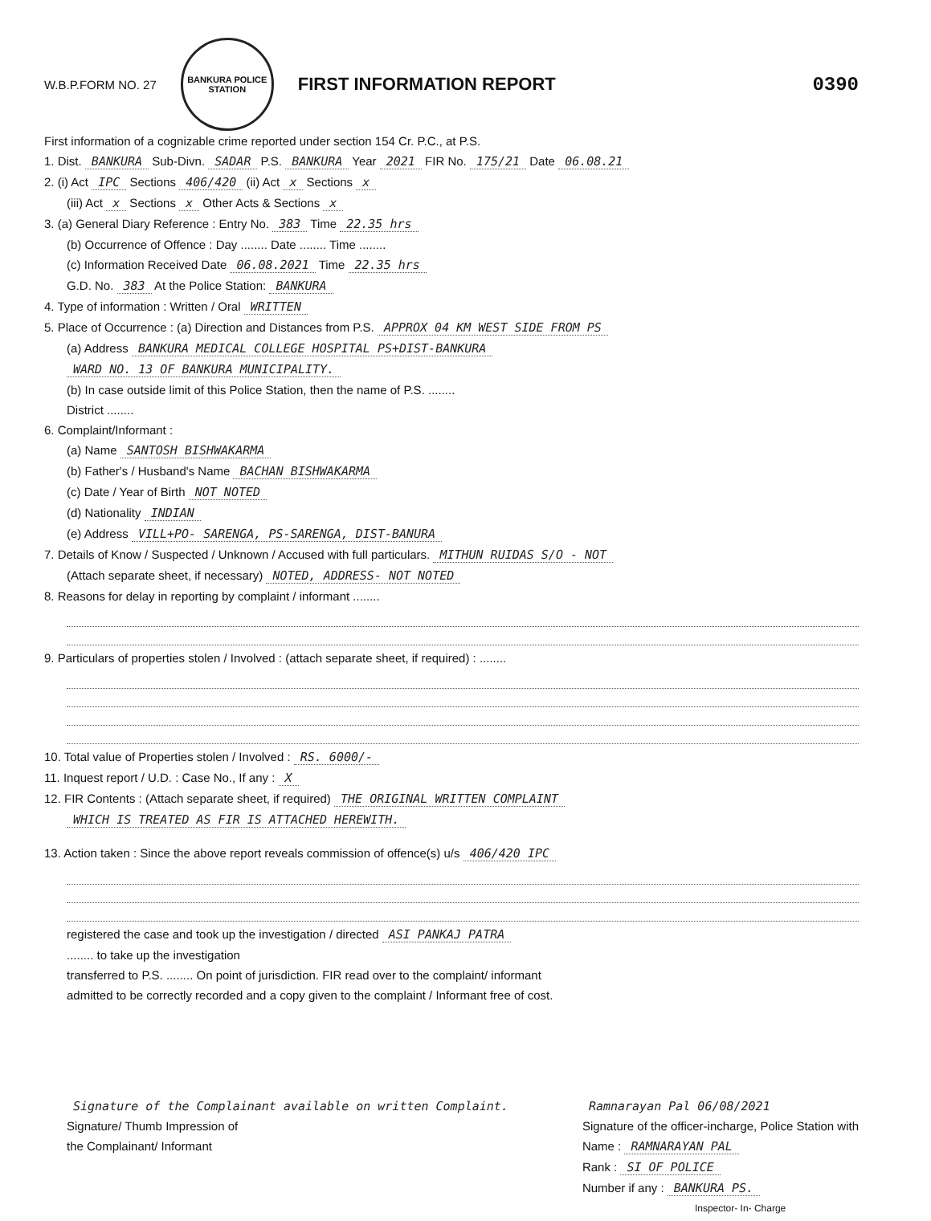W.B.P.FORM NO. 27
BANKURA POLICE STATION
FIRST INFORMATION REPORT 0390
First information of a cognizable crime reported under section 154 Cr. P.C., at P.S.
1. Dist. BANKURA Sub-Divn. SADAR P.S. BANKURA Year 2021 FIR No. 175/21 Date 06.08.21
2. (i) Act IPC Sections 406/420 (ii) Act x Sections x
(iii) Act x Sections x Other Acts & Sections x
3. (a) General Diary Reference : Entry No. 383 Time 22.35 hrs
(b) Occurrence of Offence : Day ........ Date ........ Time ........
(c) Information Received Date 06.08.2021 Time 22.35 hrs
G.D. No. 383 At the Police Station: BANKURA
4. Type of information : Written / Oral WRITTEN
5. Place of Occurrence : (a) Direction and Distances from P.S. APPROX 04 KM WEST SIDE FROM PS
(a) Address BANKURA MEDICAL COLLEGE HOSPITAL PS+DIST-BANKURA
WARD NO. 13 OF BANKURA MUNICIPALITY.
(b) In case outside limit of this Police Station, then the name of P.S. ........
District ........
6. Complaint/Informant :
(a) Name SANTOSH BISHWAKARMA
(b) Father's / Husband's Name BACHAN BISHWAKARMA
(c) Date / Year of Birth NOT NOTED
(d) Nationality INDIAN
(e) Address VILL+PO- SARENGA, PS-SARENGA, DIST-BANURA
7. Details of Know / Suspected / Unknown / Accused with full particulars. MITHUN RUIDAS S/O - NOT
(Attach separate sheet, if necessary) NOTED, ADDRESS- NOT NOTED
8. Reasons for delay in reporting by complaint / informant ........
9. Particulars of properties stolen / Involved : (attach separate sheet, if required) : ........
10. Total value of Properties stolen / Involved : RS. 6000/-
11. Inquest report / U.D. : Case No., If any : X
12. FIR Contents : (Attach separate sheet, if required) THE ORIGINAL WRITTEN COMPLAINT
WHICH IS TREATED AS FIR IS ATTACHED HEREWITH.
13. Action taken : Since the above report reveals commission of offence(s) u/s 406/420 IPC
registered the case and took up the investigation / directed ASI PANKAJ PATRA
........ to take up the investigation
transferred to P.S. ........ On point of jurisdiction. FIR read over to the complaint/ informant
admitted to be correctly recorded and a copy given to the complaint / Informant free of cost.
Signature of the Complainant available on written Complaint.
Signature/ Thumb Impression of
the Complainant/ Informant
Ramnarayan Pal 06/08/2021
Signature of the officer-incharge, Police Station with
Name : RAMNARAYAN PAL
Rank : SI OF POLICE
Number if any : BANKURA PS.
Inspector- In- Charge